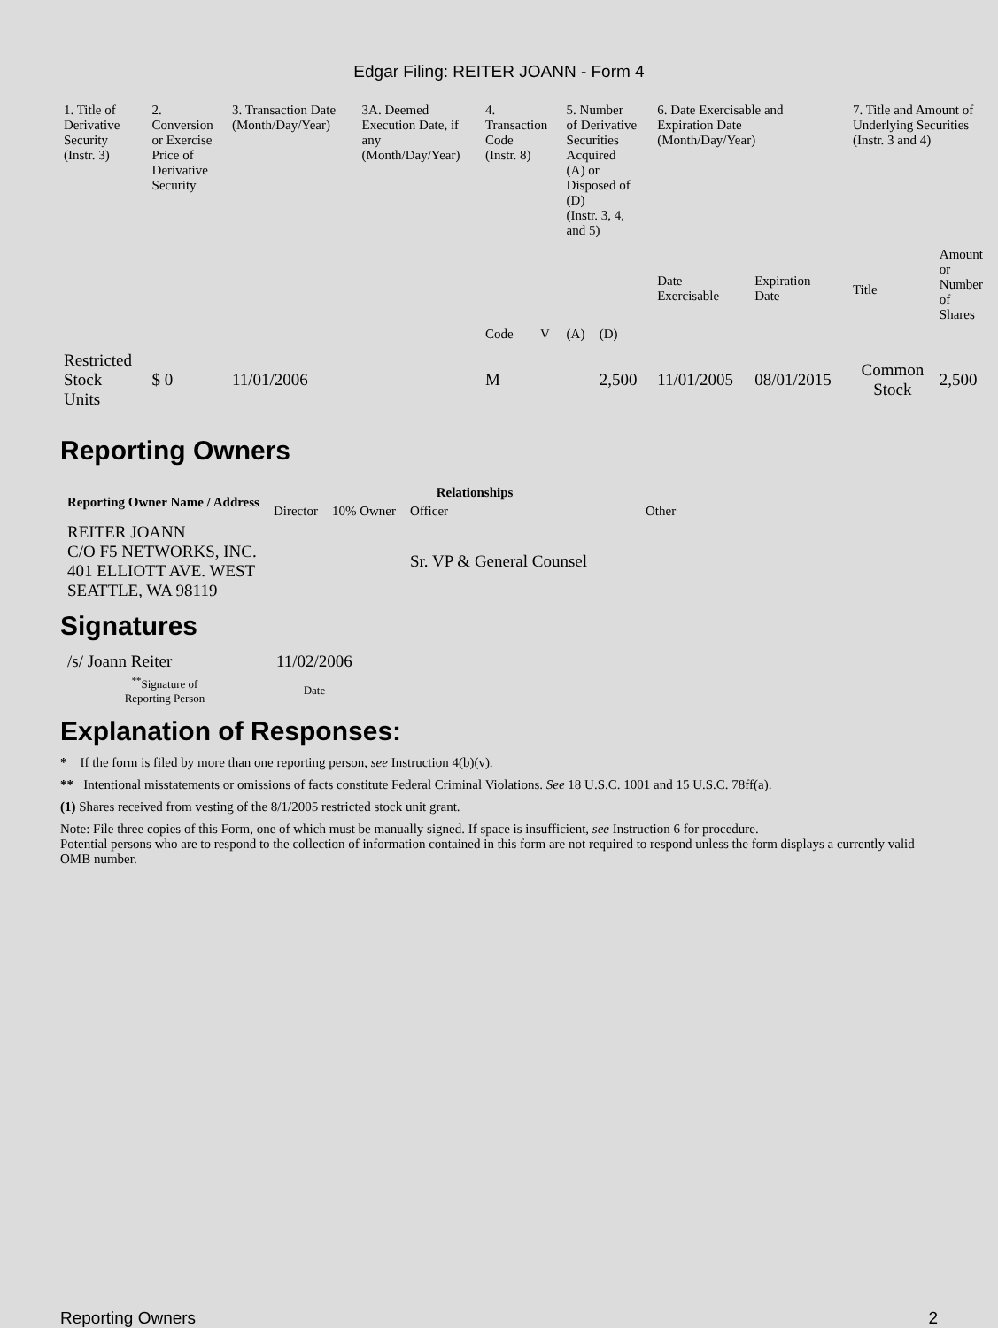Edgar Filing: REITER JOANN - Form 4
| 1. Title of Derivative Security (Instr. 3) | 2. Conversion or Exercise Price of Derivative Security | 3. Transaction Date (Month/Day/Year) | 3A. Deemed Execution Date, if any (Month/Day/Year) | 4. Transaction Code (Instr. 8) | | 5. Number of Derivative Securities Acquired (A) or Disposed of (D) (Instr. 3, 4, and 5) | | 6. Date Exercisable and Expiration Date (Month/Day/Year) | | 7. Title and Amount of Underlying Securities (Instr. 3 and 4) | |
| --- | --- | --- | --- | --- | --- | --- | --- | --- | --- | --- | --- |
| | | | | Code | V | (A) | (D) | Date Exercisable | Expiration Date | Title | Amount or Number of Shares |
| Restricted Stock Units | $ 0 | 11/01/2006 | | M | | | 2,500 | 11/01/2005 | 08/01/2015 | Common Stock | 2,500 |
Reporting Owners
| Reporting Owner Name / Address | Relationships | | | |
| --- | --- | --- | --- | --- |
| | Director | 10% Owner | Officer | Other |
| REITER JOANN C/O F5 NETWORKS, INC. 401 ELLIOTT AVE. WEST SEATTLE, WA 98119 | | | Sr. VP & General Counsel | |
Signatures
| /s/ Joann Reiter | 11/02/2006 |
| <sup>**</sup> Signature of Reporting Person | Date |
Explanation of Responses:
* If the form is filed by more than one reporting person, see Instruction 4(b)(v).
** Intentional misstatements or omissions of facts constitute Federal Criminal Violations. See 18 U.S.C. 1001 and 15 U.S.C. 78ff(a).
(1) Shares received from vesting of the 8/1/2005 restricted stock unit grant.
Note: File three copies of this Form, one of which must be manually signed. If space is insufficient, see Instruction 6 for procedure.
Potential persons who are to respond to the collection of information contained in this form are not required to respond unless the form displays a currently valid OMB number.
Reporting Owners 2